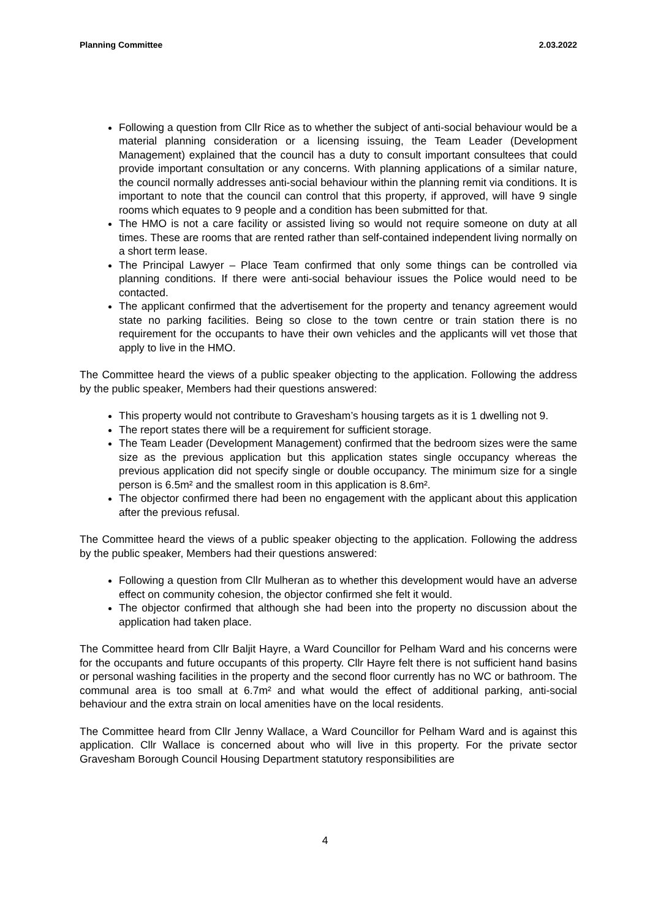Planning Committee 2.03.2022
Following a question from Cllr Rice as to whether the subject of anti-social behaviour would be a material planning consideration or a licensing issuing, the Team Leader (Development Management) explained that the council has a duty to consult important consultees that could provide important consultation or any concerns. With planning applications of a similar nature, the council normally addresses anti-social behaviour within the planning remit via conditions. It is important to note that the council can control that this property, if approved, will have 9 single rooms which equates to 9 people and a condition has been submitted for that.
The HMO is not a care facility or assisted living so would not require someone on duty at all times. These are rooms that are rented rather than self-contained independent living normally on a short term lease.
The Principal Lawyer – Place Team confirmed that only some things can be controlled via planning conditions. If there were anti-social behaviour issues the Police would need to be contacted.
The applicant confirmed that the advertisement for the property and tenancy agreement would state no parking facilities. Being so close to the town centre or train station there is no requirement for the occupants to have their own vehicles and the applicants will vet those that apply to live in the HMO.
The Committee heard the views of a public speaker objecting to the application. Following the address by the public speaker, Members had their questions answered:
This property would not contribute to Gravesham’s housing targets as it is 1 dwelling not 9.
The report states there will be a requirement for sufficient storage.
The Team Leader (Development Management) confirmed that the bedroom sizes were the same size as the previous application but this application states single occupancy whereas the previous application did not specify single or double occupancy. The minimum size for a single person is 6.5m² and the smallest room in this application is 8.6m².
The objector confirmed there had been no engagement with the applicant about this application after the previous refusal.
The Committee heard the views of a public speaker objecting to the application. Following the address by the public speaker, Members had their questions answered:
Following a question from Cllr Mulheran as to whether this development would have an adverse effect on community cohesion, the objector confirmed she felt it would.
The objector confirmed that although she had been into the property no discussion about the application had taken place.
The Committee heard from Cllr Baljit Hayre, a Ward Councillor for Pelham Ward and his concerns were for the occupants and future occupants of this property. Cllr Hayre felt there is not sufficient hand basins or personal washing facilities in the property and the second floor currently has no WC or bathroom. The communal area is too small at 6.7m² and what would the effect of additional parking, anti-social behaviour and the extra strain on local amenities have on the local residents.
The Committee heard from Cllr Jenny Wallace, a Ward Councillor for Pelham Ward and is against this application. Cllr Wallace is concerned about who will live in this property. For the private sector Gravesham Borough Council Housing Department statutory responsibilities are
4